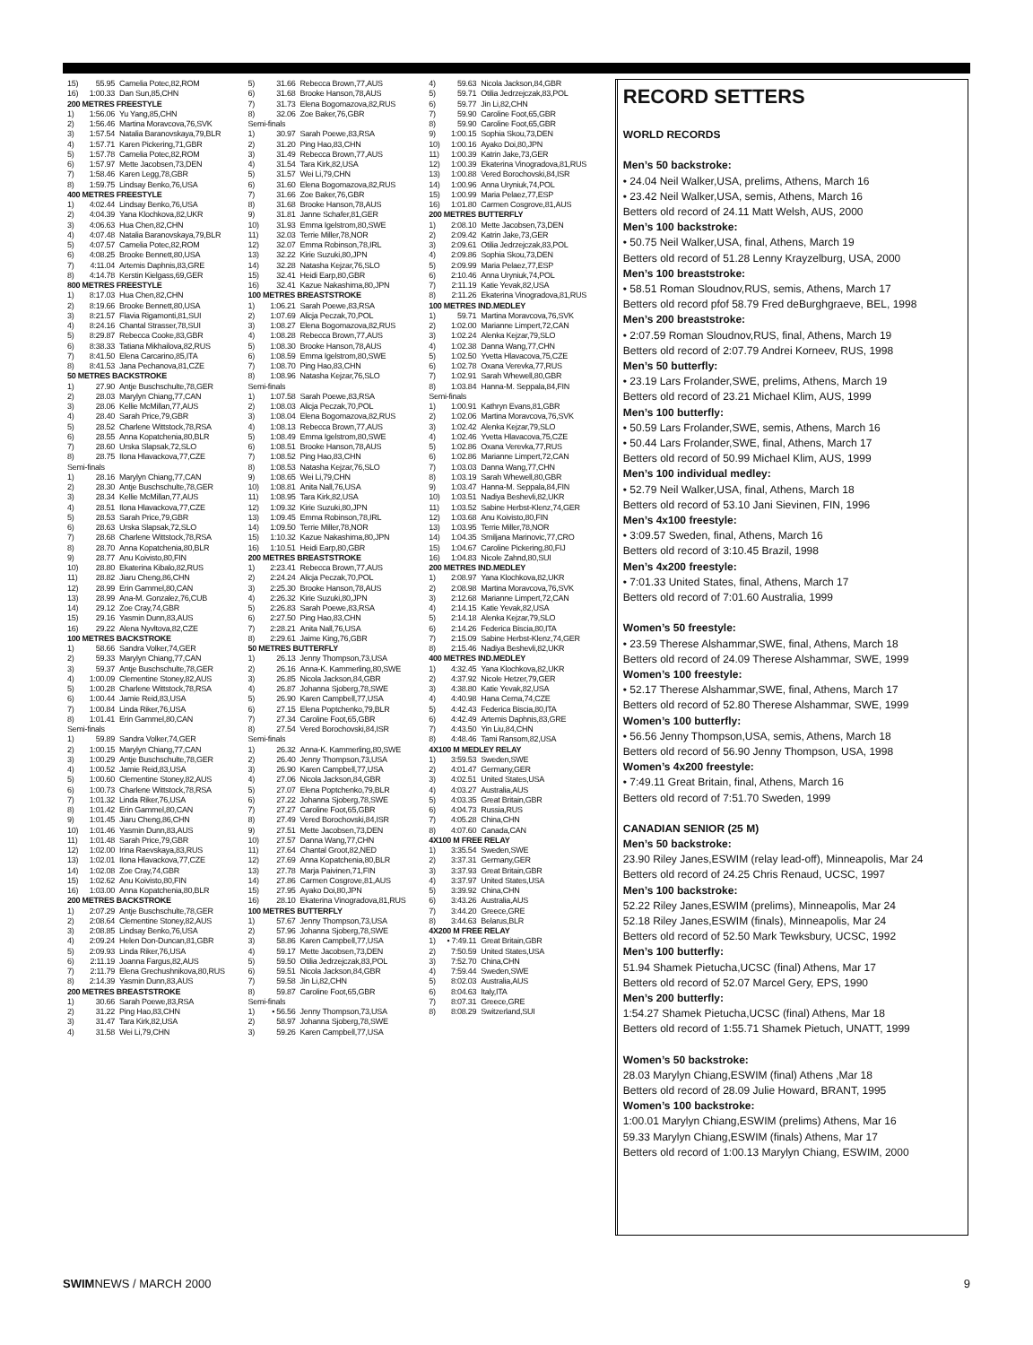15) 55.95 Camelia Potec,82,ROM
16) 1:00.33 Dan Sun,85,CHN
200 METRES FREESTYLE
1) 1:56.06 Yu Yang,85,CHN
2) 1:56.46 Martina Moravcova,76,SVK
3) 1:57.54 Natalia Baranovskaya,79,BLR
4) 1:57.71 Karen Pickering,71,GBR
5) 1:57.78 Camelia Potec,82,ROM
6) 1:57.97 Mette Jacobsen,73,DEN
7) 1:58.46 Karen Legg,78,GBR
8) 1:59.75 Lindsay Benko,76,USA
400 METRES FREESTYLE
1) 4:02.44 Lindsay Benko,76,USA
2) 4:04.39 Yana Klochkova,82,UKR
3) 4:06.63 Hua Chen,82,CHN
4) 4:07.48 Natalia Baranovskaya,79,BLR
5) 4:07.57 Camelia Potec,82,ROM
6) 4:08.25 Brooke Bennett,80,USA
7) 4:11.04 Artemis Daphnis,83,GRE
8) 4:14.78 Kerstin Kielgass,69,GER
800 METRES FREESTYLE
1) 8:17.03 Hua Chen,82,CHN
2) 8:19.66 Brooke Bennett,80,USA
3) 8:21.57 Flavia Rigamonti,81,SUI
4) 8:24.16 Chantal Strasser,78,SUI
5) 8:29.87 Rebecca Cooke,83,GBR
6) 8:38.33 Tatiana Mikhailova,82,RUS
7) 8:41.50 Elena Carcarino,85,ITA
8) 8:41.53 Jana Pechanova,81,CZE
50 METRES BACKSTROKE
1) 27.90 Antje Buschschulte,78,GER
2) 28.03 Marylyn Chiang,77,CAN
3) 28.06 Kellie McMillan,77,AUS
4) 28.40 Sarah Price,79,GBR
5) 28.52 Charlene Wittstock,78,RSA
6) 28.55 Anna Kopatchenia,80,BLR
7) 28.60 Urska Slapsak,72,SLO
8) 28.75 Ilona Hlavackova,77,CZE
Semi-finals
1) 28.16 Marylyn Chiang,77,CAN
2) 28.30 Antje Buschschulte,78,GER
3) 28.34 Kellie McMillan,77,AUS
4) 28.51 Ilona Hlavackova,77,CZE
5) 28.53 Sarah Price,79,GBR
6) 28.63 Urska Slapsak,72,SLO
7) 28.68 Charlene Wittstock,78,RSA
8) 28.70 Anna Kopatchenia,80,BLR
9) 28.77 Anu Koivisto,80,FIN
10) 28.80 Ekaterina Kibalo,82,RUS
11) 28.82 Jiaru Cheng,86,CHN
12) 28.99 Erin Gammel,80,CAN
13) 28.99 Ana-M. Gonzalez,76,CUB
14) 29.12 Zoe Cray,74,GBR
15) 29.16 Yasmin Dunn,83,AUS
16) 29.22 Alena Nyvltova,82,CZE
100 METRES BACKSTROKE
1) 58.66 Sandra Volker,74,GER
2) 59.33 Marylyn Chiang,77,CAN
3) 59.37 Antje Buschschulte,78,GER
4) 1:00.09 Clementine Stoney,82,AUS
5) 1:00.28 Charlene Wittstock,78,RSA
6) 1:00.44 Jamie Reid,83,USA
7) 1:00.84 Linda Riker,76,USA
8) 1:01.41 Erin Gammel,80,CAN
Semi-finals
1) 59.89 Sandra Volker,74,GER
2) 1:00.15 Marylyn Chiang,77,CAN
3) 1:00.29 Antje Buschschulte,78,GER
4) 1:00.52 Jamie Reid,83,USA
5) 1:00.60 Clementine Stoney,82,AUS
6) 1:00.73 Charlene Wittstock,78,RSA
7) 1:01.32 Linda Riker,76,USA
8) 1:01.42 Erin Gammel,80,CAN
9) 1:01.45 Jiaru Cheng,86,CHN
10) 1:01.46 Yasmin Dunn,83,AUS
11) 1:01.48 Sarah Price,79,GBR
12) 1:02.00 Irina Raevskaya,83,RUS
13) 1:02.01 Ilona Hlavackova,77,CZE
14) 1:02.08 Zoe Cray,74,GBR
15) 1:02.62 Anu Koivisto,80,FIN
16) 1:03.00 Anna Kopatchenia,80,BLR
200 METRES BACKSTROKE
1) 2:07.29 Antje Buschschulte,78,GER
2) 2:08.64 Clementine Stoney,82,AUS
3) 2:08.85 Lindsay Benko,76,USA
4) 2:09.24 Helen Don-Duncan,81,GBR
5) 2:09.93 Linda Riker,76,USA
6) 2:11.19 Joanna Fargus,82,AUS
7) 2:11.79 Elena Grechushnikova,80,RUS
8) 2:14.39 Yasmin Dunn,83,AUS
200 METRES BREASTSTROKE
1) 30.66 Sarah Poewe,83,RSA
2) 31.22 Ping Hao,83,CHN
3) 31.47 Tara Kirk,82,USA
4) 31.58 Wei Li,79,CHN
5) 31.66 Rebecca Brown,77,AUS
6) 31.68 Brooke Hanson,78,AUS
7) 31.73 Elena Bogomazova,82,RUS
8) 32.06 Zoe Baker,76,GBR
Semi-finals
1) 30.97 Sarah Poewe,83,RSA
2) 31.20 Ping Hao,83,CHN
3) 31.49 Rebecca Brown,77,AUS
4) 31.54 Tara Kirk,82,USA
5) 31.57 Wei Li,79,CHN
6) 31.60 Elena Bogomazova,82,RUS
7) 31.66 Zoe Baker,76,GBR
8) 31.68 Brooke Hanson,78,AUS
9) 31.81 Janne Schafer,81,GER
10) 31.93 Emma Igelstrom,80,SWE
11) 32.03 Terrie Miller,78,NOR
12) 32.07 Emma Robinson,78,IRL
13) 32.22 Kirie Suzuki,80,JPN
14) 32.28 Natasha Kejzar,76,SLO
15) 32.41 Heidi Earp,80,GBR
16) 32.41 Kazue Nakashima,80,JPN
100 METRES BREASTSTROKE
1) 1:06.21 Sarah Poewe,83,RSA
2) 1:07.69 Alicja Peczak,70,POL
3) 1:08.27 Elena Bogomazova,82,RUS
4) 1:08.28 Rebecca Brown,77,AUS
5) 1:08.30 Brooke Hanson,78,AUS
6) 1:08.59 Emma Igelstrom,80,SWE
7) 1:08.70 Ping Hao,83,CHN
8) 1:08.96 Natasha Kejzar,76,SLO
Semi-finals
1) 1:07.58 Sarah Poewe,83,RSA
2) 1:08.03 Alicja Peczak,70,POL
3) 1:08.04 Elena Bogomazova,82,RUS
4) 1:08.13 Rebecca Brown,77,AUS
5) 1:08.49 Emma Igelstrom,80,SWE
6) 1:08.51 Brooke Hanson,78,AUS
7) 1:08.52 Ping Hao,83,CHN
8) 1:08.53 Natasha Kejzar,76,SLO
9) 1:08.65 Wei Li,79,CHN
10) 1:08.81 Anita Nall,76,USA
11) 1:08.95 Tara Kirk,82,USA
12) 1:09.32 Kirie Suzuki,80,JPN
13) 1:09.45 Emma Robinson,78,IRL
14) 1:09.50 Terrie Miller,78,NOR
15) 1:10.32 Kazue Nakashima,80,JPN
16) 1:10.51 Heidi Earp,80,GBR
200 METRES BREASTSTROKE
1) 2:23.41 Rebecca Brown,77,AUS
2) 2:24.24 Alicja Peczak,70,POL
3) 2:25.30 Brooke Hanson,78,AUS
4) 2:26.32 Kirie Suzuki,80,JPN
5) 2:26.83 Sarah Poewe,83,RSA
6) 2:27.50 Ping Hao,83,CHN
7) 2:28.21 Anita Nall,76,USA
8) 2:29.61 Jaime King,76,GBR
50 METRES BUTTERFLY
1) 26.13 Jenny Thompson,73,USA
2) 26.16 Anna-K. Kammerling,80,SWE
3) 26.85 Nicola Jackson,84,GBR
4) 26.87 Johanna Sjoberg,78,SWE
5) 26.90 Karen Campbell,77,USA
6) 27.15 Elena Poptchenko,79,BLR
7) 27.34 Caroline Foot,65,GBR
8) 27.54 Vered Borochovski,84,ISR
Semi-finals
1) 26.32 Anna-K. Kammerling,80,SWE
2) 26.40 Jenny Thompson,73,USA
3) 26.90 Karen Campbell,77,USA
4) 27.06 Nicola Jackson,84,GBR
5) 27.07 Elena Poptchenko,79,BLR
6) 27.22 Johanna Sjoberg,78,SWE
7) 27.27 Caroline Foot,65,GBR
8) 27.49 Vered Borochovski,84,ISR
9) 27.51 Mette Jacobsen,73,DEN
10) 27.57 Danna Wang,77,CHN
11) 27.64 Chantal Groot,82,NED
12) 27.69 Anna Kopatchenia,80,BLR
13) 27.78 Marja Paivinen,71,FIN
14) 27.86 Carmen Cosgrove,81,AUS
15) 27.95 Ayako Doi,80,JPN
16) 28.10 Ekaterina Vinogradova,81,RUS
100 METRES BUTTERFLY
1) 57.67 Jenny Thompson,73,USA
2) 57.96 Johanna Sjoberg,78,SWE
3) 58.86 Karen Campbell,77,USA
4) 59.17 Mette Jacobsen,73,DEN
5) 59.50 Otilia Jedrzejczak,83,POL
6) 59.51 Nicola Jackson,84,GBR
7) 59.58 Jin Li,82,CHN
8) 59.87 Caroline Foot,65,GBR
Semi-finals
1) • 56.56 Jenny Thompson,73,USA
2) 58.97 Johanna Sjoberg,78,SWE
3) 59.26 Karen Campbell,77,USA
4) 59.63 Nicola Jackson,84,GBR
5) 59.71 Otilia Jedrzejczak,83,POL
6) 59.77 Jin Li,82,CHN
7) 59.90 Caroline Foot,65,GBR
8) 59.90 Caroline Foot,65,GBR
9) 1:00.15 Sophia Skou,73,DEN
10) 1:00.16 Ayako Doi,80,JPN
11) 1:00.39 Katrin Jake,73,GER
12) 1:00.39 Ekaterina Vinogradova,81,RUS
13) 1:00.88 Vered Borochovski,84,ISR
14) 1:00.96 Anna Uryniuk,74,POL
15) 1:00.99 Maria Pelaez,77,ESP
16) 1:01.80 Carmen Cosgrove,81,AUS
200 METRES BUTTERFLY
1) 2:08.10 Mette Jacobsen,73,DEN
2) 2:09.42 Katrin Jake,73,GER
3) 2:09.61 Otilia Jedrzejczak,83,POL
4) 2:09.86 Sophia Skou,73,DEN
5) 2:09.99 Maria Pelaez,77,ESP
6) 2:10.46 Anna Uryniuk,74,POL
7) 2:11.19 Katie Yevak,82,USA
8) 2:11.26 Ekaterina Vinogradova,81,RUS
100 METRES IND.MEDLEY
1) 59.71 Martina Moravcova,76,SVK
2) 1:02.00 Marianne Limpert,72,CAN
3) 1:02.24 Alenka Kejzar,79,SLO
4) 1:02.38 Danna Wang,77,CHN
5) 1:02.50 Yvetta Hlavacova,75,CZE
6) 1:02.78 Oxana Verevka,77,RUS
7) 1:02.91 Sarah Whewell,80,GBR
8) 1:03.84 Hanna-M. Seppala,84,FIN
Semi-finals
1) 1:00.91 Kathryn Evans,81,GBR
2) 1:02.06 Martina Moravcova,76,SVK
3) 1:02.42 Alenka Kejzar,79,SLO
4) 1:02.46 Yvetta Hlavacova,75,CZE
5) 1:02.86 Oxana Verevka,77,RUS
6) 1:02.86 Marianne Limpert,72,CAN
7) 1:03.03 Danna Wang,77,CHN
8) 1:03.19 Sarah Whewell,80,GBR
9) 1:03.47 Hanna-M. Seppala,84,FIN
10) 1:03.51 Nadiya Beshevli,82,UKR
11) 1:03.52 Sabine Herbst-Klenz,74,GER
12) 1:03.68 Anu Koivisto,80,FIN
13) 1:03.95 Terrie Miller,78,NOR
14) 1:04.35 Smiljana Marinovic,77,CRO
15) 1:04.67 Caroline Pickering,80,FIJ
16) 1:04.83 Nicole Zahnd,80,SUI
200 METRES IND.MEDLEY
1) 2:08.97 Yana Klochkova,82,UKR
2) 2:08.98 Martina Moravcova,76,SVK
3) 2:12.68 Marianne Limpert,72,CAN
4) 2:14.15 Katie Yevak,82,USA
5) 2:14.18 Alenka Kejzar,79,SLO
6) 2:14.26 Federica Biscia,80,ITA
7) 2:15.09 Sabine Herbst-Klenz,74,GER
8) 2:15.46 Nadiya Beshevli,82,UKR
400 METRES IND.MEDLEY
1) 4:32.45 Yana Klochkova,82,UKR
2) 4:37.92 Nicole Hetzer,79,GER
3) 4:38.80 Katie Yevak,82,USA
4) 4:40.98 Hana Cerna,74,CZE
5) 4:42.43 Federica Biscia,80,ITA
6) 4:42.49 Artemis Daphnis,83,GRE
7) 4:43.50 Yin Liu,84,CHN
8) 4:48.46 Tami Ransom,82,USA
4X100 M MEDLEY RELAY
1) 3:59.53 Sweden,SWE
2) 4:01.47 Germany,GER
3) 4:02.51 United States,USA
4) 4:03.27 Australia,AUS
5) 4:03.35 Great Britain,GBR
6) 4:04.73 Russia,RUS
7) 4:05.28 China,CHN
8) 4:07.60 Canada,CAN
4X100 M FREE RELAY
1) 3:35.54 Sweden,SWE
2) 3:37.31 Germany,GER
3) 3:37.93 Great Britain,GBR
4) 3:37.97 United States,USA
5) 3:39.92 China,CHN
6) 3:43.26 Australia,AUS
7) 3:44.20 Greece,GRE
8) 3:44.63 Belarus,BLR
4X200 M FREE RELAY
1) • 7:49.11 Great Britain,GBR
2) 7:50.59 United States,USA
3) 7:52.70 China,CHN
4) 7:59.44 Sweden,SWE
5) 8:02.03 Australia,AUS
6) 8:04.63 Italy,ITA
7) 8:07.31 Greece,GRE
8) 8:08.29 Switzerland,SUI
RECORD SETTERS
WORLD RECORDS
Men’s 50 backstroke:
• 24.04 Neil Walker,USA, prelims, Athens, March 16
• 23.42 Neil Walker,USA, semis, Athens, March 16
Betters old record of 24.11 Matt Welsh, AUS, 2000
Men’s 100 backstroke:
• 50.75 Neil Walker,USA, final, Athens, March 19
Betters old record of 51.28 Lenny Krayzelburg, USA, 2000
Men’s 100 breaststroke:
• 58.51 Roman Sloudnov,RUS, semis, Athens, March 17
Betters old record pfof 58.79 Fred deBurghgraeve, BEL, 1998
Men’s 200 breaststroke:
• 2:07.59 Roman Sloudnov,RUS, final, Athens, March 19
Betters old record of 2:07.79 Andrei Korneev, RUS, 1998
Men’s 50 butterfly:
• 23.19 Lars Frolander,SWE, prelims, Athens, March 19
Betters old record of 23.21 Michael Klim, AUS, 1999
Men’s 100 butterfly:
• 50.59 Lars Frolander,SWE, semis, Athens, March 16
• 50.44 Lars Frolander,SWE, final, Athens, March 17
Betters old record of 50.99 Michael Klim, AUS, 1999
Men’s 100 individual medley:
• 52.79 Neil Walker,USA, final, Athens, March 18
Betters old record of 53.10 Jani Sievinen, FIN, 1996
Men’s 4x100 freestyle:
• 3:09.57 Sweden, final, Athens, March 16
Betters old record of 3:10.45 Brazil, 1998
Men’s 4x200 freestyle:
• 7:01.33 United States, final, Athens, March 17
Betters old record of 7:01.60 Australia, 1999
Women’s 50 freestyle:
• 23.59 Therese Alshammar,SWE, final, Athens, March 18
Betters old record of 24.09 Therese Alshammar, SWE, 1999
Women’s 100 freestyle:
• 52.17 Therese Alshammar,SWE, final, Athens, March 17
Betters old record of 52.80 Therese Alshammar, SWE, 1999
Women’s 100 butterfly:
• 56.56 Jenny Thompson,USA, semis, Athens, March 18
Betters old record of 56.90 Jenny Thompson, USA, 1998
Women’s 4x200 freestyle:
• 7:49.11 Great Britain, final, Athens, March 16
Betters old record of 7:51.70 Sweden, 1999
CANADIAN SENIOR (25 M)
Men’s 50 backstroke:
23.90 Riley Janes,ESWIM (relay lead-off), Minneapolis, Mar 24
Betters old record of 24.25 Chris Renaud, UCSC, 1997
Men’s 100 backstroke:
52.22 Riley Janes,ESWIM (prelims), Minneapolis, Mar 24
52.18 Riley Janes,ESWIM (finals), Minneapolis, Mar 24
Betters old record of 52.50 Mark Tewksbury, UCSC, 1992
Men’s 100 butterfly:
51.94 Shamek Pietucha,UCSC (final) Athens, Mar 17
Betters old record of 52.07 Marcel Gery, EPS, 1990
Men’s 200 butterfly:
1:54.27 Shamek Pietucha,UCSC (final) Athens, Mar 18
Betters old record of 1:55.71 Shamek Pietuch, UNATT, 1999
Women’s 50 backstroke:
28.03 Marylyn Chiang,ESWIM (final) Athens ,Mar 18
Betters old record of 28.09 Julie Howard, BRANT, 1995
Women’s 100 backstroke:
1:00.01 Marylyn Chiang,ESWIM (prelims) Athens, Mar 16
59.33 Marylyn Chiang,ESWIM (finals) Athens, Mar 17
Betters old record of 1:00.13 Marylyn Chiang, ESWIM, 2000
SWIMNEWS / MARCH 2000 9